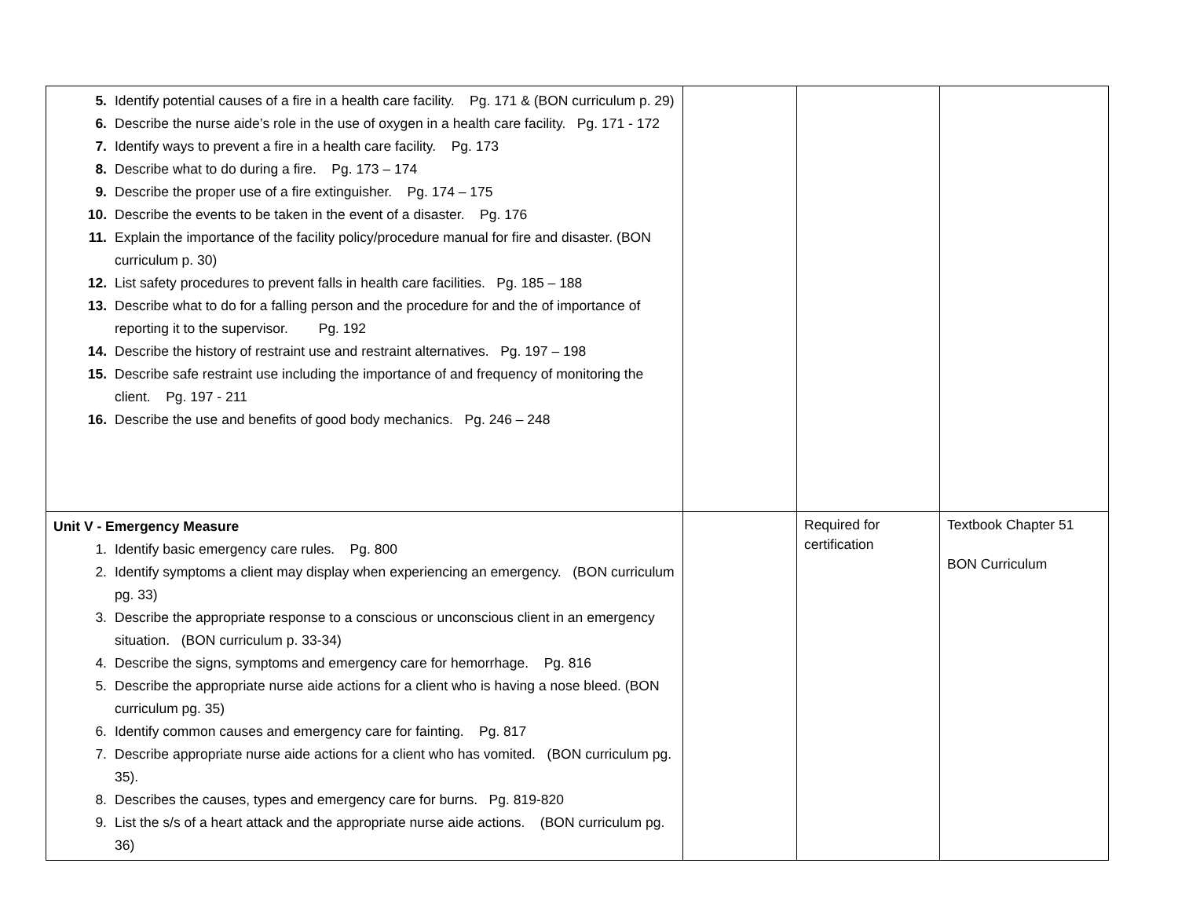| 5. Identify potential causes of a fire in a health care facility. Pg. 171 & (BON curriculum p. 29) 6. Describe the nurse aide’s role in the use of oxygen in a health care facility. Pg. 171 - 172 7. Identify ways to prevent a fire in a health care facility. Pg. 173 8. Describe what to do during a fire. Pg. 173 – 174 9. Describe the proper use of a fire extinguisher. Pg. 174 – 175 10. Describe the events to be taken in the event of a disaster. Pg. 176 11. Explain the importance of the facility policy/procedure manual for fire and disaster. (BON curriculum p. 30) 12. List safety procedures to prevent falls in health care facilities. Pg. 185 – 188 13. Describe what to do for a falling person and the procedure for and the of importance of reporting it to the supervisor. Pg. 192 14. Describe the history of restraint use and restraint alternatives. Pg. 197 – 198 15. Describe safe restraint use including the importance of and frequency of monitoring the client. Pg. 197 - 211 16. Describe the use and benefits of good body mechanics. Pg. 246 – 248 | | | |
| Unit V - Emergency Measure 1. Identify basic emergency care rules. Pg. 800 2. Identify symptoms a client may display when experiencing an emergency. (BON curriculum pg. 33) 3. Describe the appropriate response to a conscious or unconscious client in an emergency situation. (BON curriculum p. 33-34) 4. Describe the signs, symptoms and emergency care for hemorrhage. Pg. 816 5. Describe the appropriate nurse aide actions for a client who is having a nose bleed. (BON curriculum pg. 35) 6. Identify common causes and emergency care for fainting. Pg. 817 7. Describe appropriate nurse aide actions for a client who has vomited. (BON curriculum pg. 35). 8. Describes the causes, types and emergency care for burns. Pg. 819-820 9. List the s/s of a heart attack and the appropriate nurse aide actions. (BON curriculum pg. 36) | | Required for certification | Textbook Chapter 51 BON Curriculum |